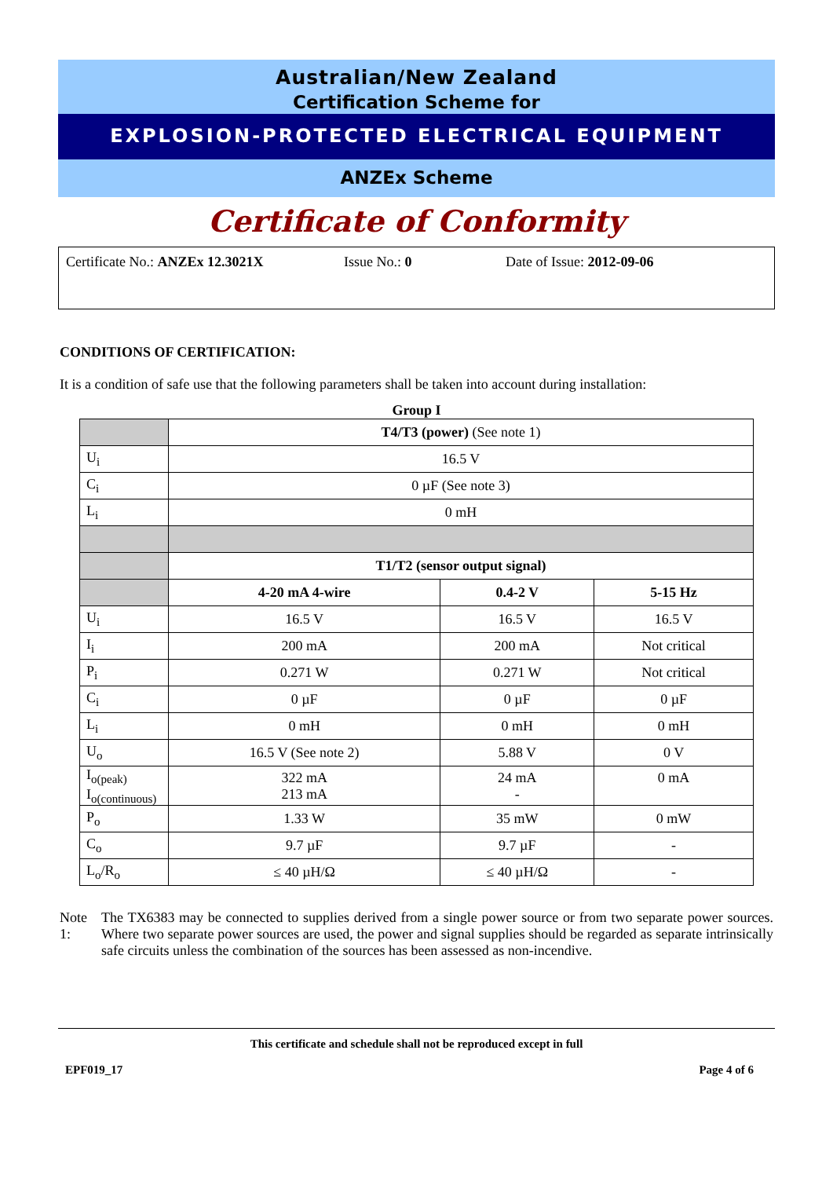Australian/New Zealand
Certification Scheme for
EXPLOSION-PROTECTED ELECTRICAL EQUIPMENT
ANZEx Scheme
Certificate of Conformity
Certificate No.: ANZEx 12.3021X Issue No.: 0 Date of Issue: 2012-09-06
CONDITIONS OF CERTIFICATION:
It is a condition of safe use that the following parameters shall be taken into account during installation:
Group I
| | T4/T3 (power) (See note 1) | | |
| U<sub>i</sub> | 16.5 V | | |
| C<sub>i</sub> | 0 µF (See note 3) | | |
| L<sub>i</sub> | 0 mH | | |
| | T1/T2 (sensor output signal) | | |
| | 4-20 mA 4-wire | 0.4-2 V | 5-15 Hz |
| U<sub>i</sub> | 16.5 V | 16.5 V | 16.5 V |
| I<sub>i</sub> | 200 mA | 200 mA | Not critical |
| P<sub>i</sub> | 0.271 W | 0.271 W | Not critical |
| C<sub>i</sub> | 0 µF | 0 µF | 0 µF |
| L<sub>i</sub> | 0 mH | 0 mH | 0 mH |
| U<sub>o</sub> | 16.5 V (See note 2) | 5.88 V | 0 V |
| I<sub>o(peak)</sub> I<sub>o(continuous)</sub> | 322 mA 213 mA | 24 mA - | 0 mA |
| P<sub>o</sub> | 1.33 W | 35 mW | 0 mW |
| C<sub>o</sub> | 9.7 µF | 9.7 µF | - |
| L<sub>o</sub>/R<sub>o</sub> | ≤ 40 µH/Ω | ≤ 40 µH/Ω | - |
Note 1: The TX6383 may be connected to supplies derived from a single power source or from two separate power sources. Where two separate power sources are used, the power and signal supplies should be regarded as separate intrinsically safe circuits unless the combination of the sources has been assessed as non-incendive.
This certificate and schedule shall not be reproduced except in full
EPF019_17 Page 4 of 6